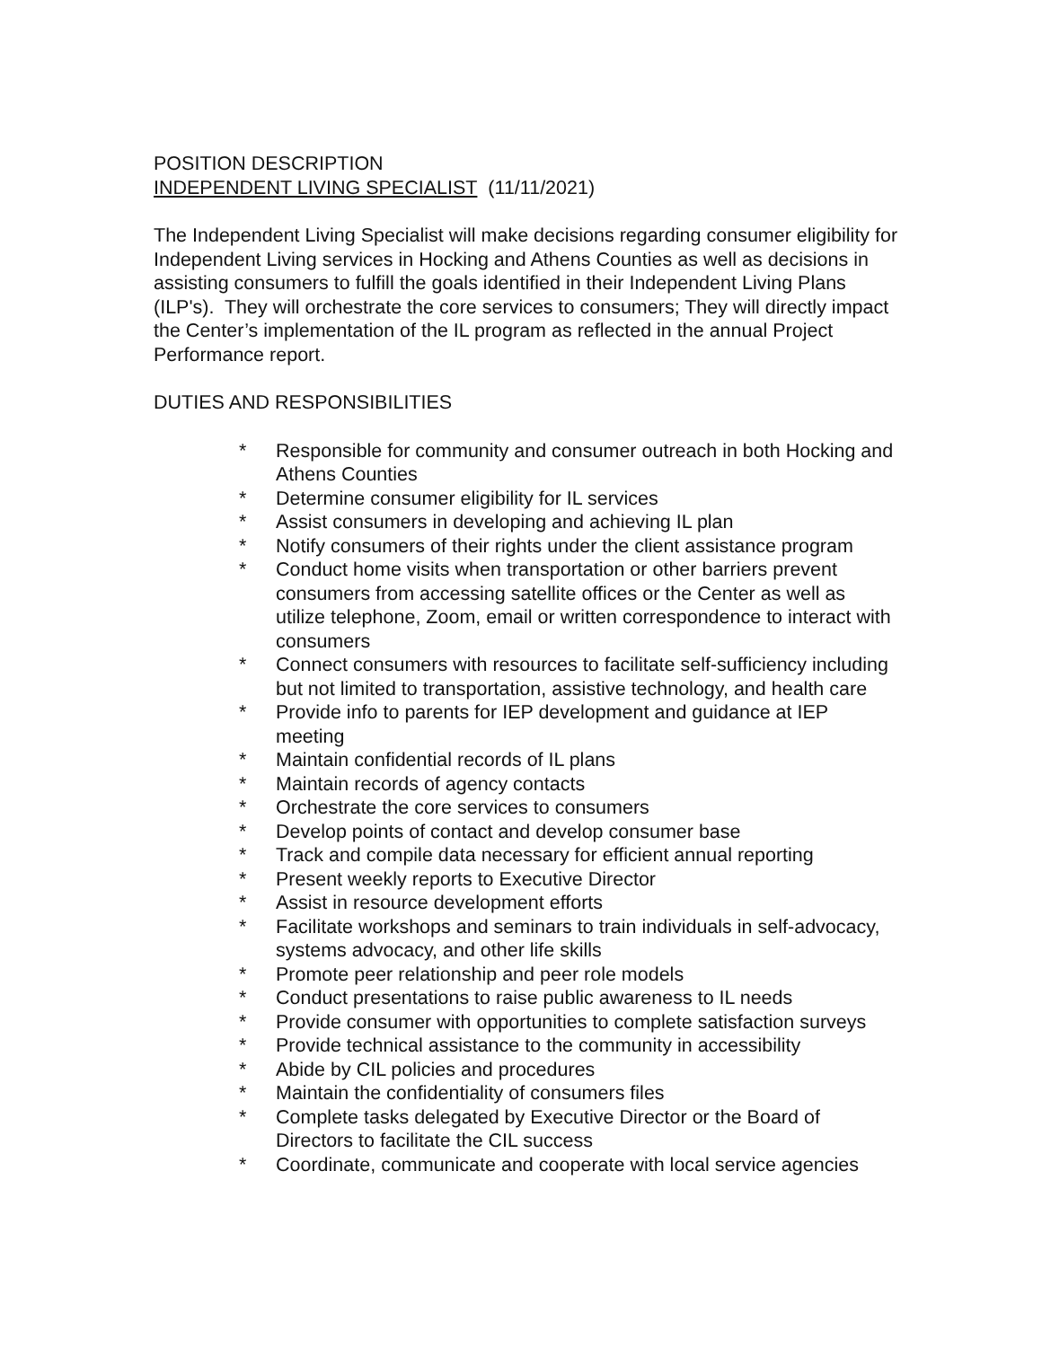POSITION DESCRIPTION
INDEPENDENT LIVING SPECIALIST (11/11/2021)
The Independent Living Specialist will make decisions regarding consumer eligibility for Independent Living services in Hocking and Athens Counties as well as decisions in assisting consumers to fulfill the goals identified in their Independent Living Plans (ILP's). They will orchestrate the core services to consumers; They will directly impact the Center’s implementation of the IL program as reflected in the annual Project Performance report.
DUTIES AND RESPONSIBILITIES
* Responsible for community and consumer outreach in both Hocking and Athens Counties
* Determine consumer eligibility for IL services
* Assist consumers in developing and achieving IL plan
* Notify consumers of their rights under the client assistance program
* Conduct home visits when transportation or other barriers prevent consumers from accessing satellite offices or the Center as well as utilize telephone, Zoom, email or written correspondence to interact with consumers
* Connect consumers with resources to facilitate self-sufficiency including but not limited to transportation, assistive technology, and health care
* Provide info to parents for IEP development and guidance at IEP meeting
* Maintain confidential records of IL plans
* Maintain records of agency contacts
* Orchestrate the core services to consumers
* Develop points of contact and develop consumer base
* Track and compile data necessary for efficient annual reporting
* Present weekly reports to Executive Director
* Assist in resource development efforts
* Facilitate workshops and seminars to train individuals in self-advocacy, systems advocacy, and other life skills
* Promote peer relationship and peer role models
* Conduct presentations to raise public awareness to IL needs
* Provide consumer with opportunities to complete satisfaction surveys
* Provide technical assistance to the community in accessibility
* Abide by CIL policies and procedures
* Maintain the confidentiality of consumers files
* Complete tasks delegated by Executive Director or the Board of Directors to facilitate the CIL success
* Coordinate, communicate and cooperate with local service agencies